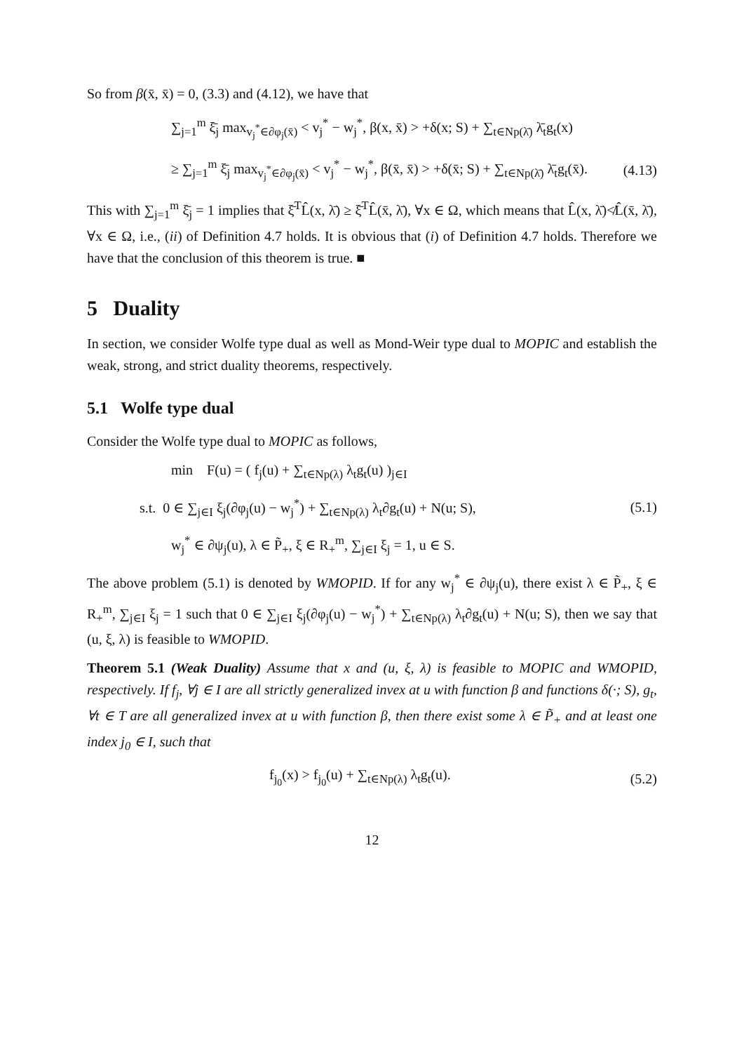So from β(x̄, x̄) = 0, (3.3) and (4.12), we have that
∑<sub>j=1</sub><sup>m</sup> ξ̄<sub>j</sub> max<sub>v<sub>j</sub><sup>*</sup>∈∂φ<sub>j</sub>(x̄)</sub> < v<sub>j</sub><sup>*</sup> − w<sub>j</sub><sup>*</sup>, β(x, x̄) > +δ(x; S) + ∑<sub>t∈Np(λ̄)</sub> λ̄<sub>t</sub>g<sub>t</sub>(x)
≥ ∑<sub>j=1</sub><sup>m</sup> ξ̄<sub>j</sub> max<sub>v<sub>j</sub><sup>*</sup>∈∂φ<sub>j</sub>(x̄)</sub> < v<sub>j</sub><sup>*</sup> − w<sub>j</sub><sup>*</sup>, β(x̄, x̄) > +δ(x̄; S) + ∑<sub>t∈Np(λ̄)</sub> λ̄<sub>t</sub>g<sub>t</sub>(x̄).
(4.13)
This with ∑<sub>j=1</sub><sup>m</sup> ξ̄<sub>j</sub> = 1 implies that ξ̄<sup>T</sup>L̂(x, λ̄) ≥ ξ̄<sup>T</sup>L̂(x̄, λ̄), ∀x ∈ Ω, which means that L̂(x, λ̄)≮L̂(x̄, λ̄), ∀x ∈ Ω, i.e., (ii) of Definition 4.7 holds. It is obvious that (i) of Definition 4.7 holds. Therefore we have that the conclusion of this theorem is true. ■
5 Duality
In section, we consider Wolfe type dual as well as Mond-Weir type dual to MOPIC and establish the weak, strong, and strict duality theorems, respectively.
5.1 Wolfe type dual
Consider the Wolfe type dual to MOPIC as follows,
min F(u) = ( f<sub>j</sub>(u) + ∑<sub>t∈Np(λ)</sub> λ<sub>t</sub>g<sub>t</sub>(u) )<sub>j∈I</sub>
s.t. 0 ∈ ∑<sub>j∈I</sub> ξ<sub>j</sub>(∂φ<sub>j</sub>(u) − w<sub>j</sub><sup>*</sup>) + ∑<sub>t∈Np(λ)</sub> λ<sub>t</sub>∂g<sub>t</sub>(u) + N(u; S),
(5.1)
w<sub>j</sub><sup>*</sup> ∈ ∂ψ<sub>j</sub>(u), λ ∈ P̃<sub>+</sub>, ξ ∈ R<sub>+</sub><sup>m</sup>, ∑<sub>j∈I</sub> ξ<sub>j</sub> = 1, u ∈ S.
The above problem (5.1) is denoted by WMOPID. If for any w<sub>j</sub><sup>*</sup> ∈ ∂ψ<sub>j</sub>(u), there exist λ ∈ P̃<sub>+</sub>, ξ ∈ R<sub>+</sub><sup>m</sup>, ∑<sub>j∈I</sub> ξ<sub>j</sub> = 1 such that 0 ∈ ∑<sub>j∈I</sub> ξ<sub>j</sub>(∂φ<sub>j</sub>(u) − w<sub>j</sub><sup>*</sup>) + ∑<sub>t∈Np(λ)</sub> λ<sub>t</sub>∂g<sub>t</sub>(u) + N(u; S), then we say that (u, ξ, λ) is feasible to WMOPID.
Theorem 5.1 (Weak Duality) Assume that x and (u, ξ, λ) is feasible to MOPIC and WMOPID, respectively. If f<sub>j</sub>, ∀j ∈ I are all strictly generalized invex at u with function β and functions δ(·; S), g<sub>t</sub>, ∀t ∈ T are all generalized invex at u with function β, then there exist some λ ∈ P̃<sub>+</sub> and at least one index j<sub>0</sub> ∈ I, such that
f<sub>j<sub>0</sub></sub>(x) > f<sub>j<sub>0</sub></sub>(u) + ∑<sub>t∈Np(λ)</sub> λ<sub>t</sub>g<sub>t</sub>(u).
(5.2)
12